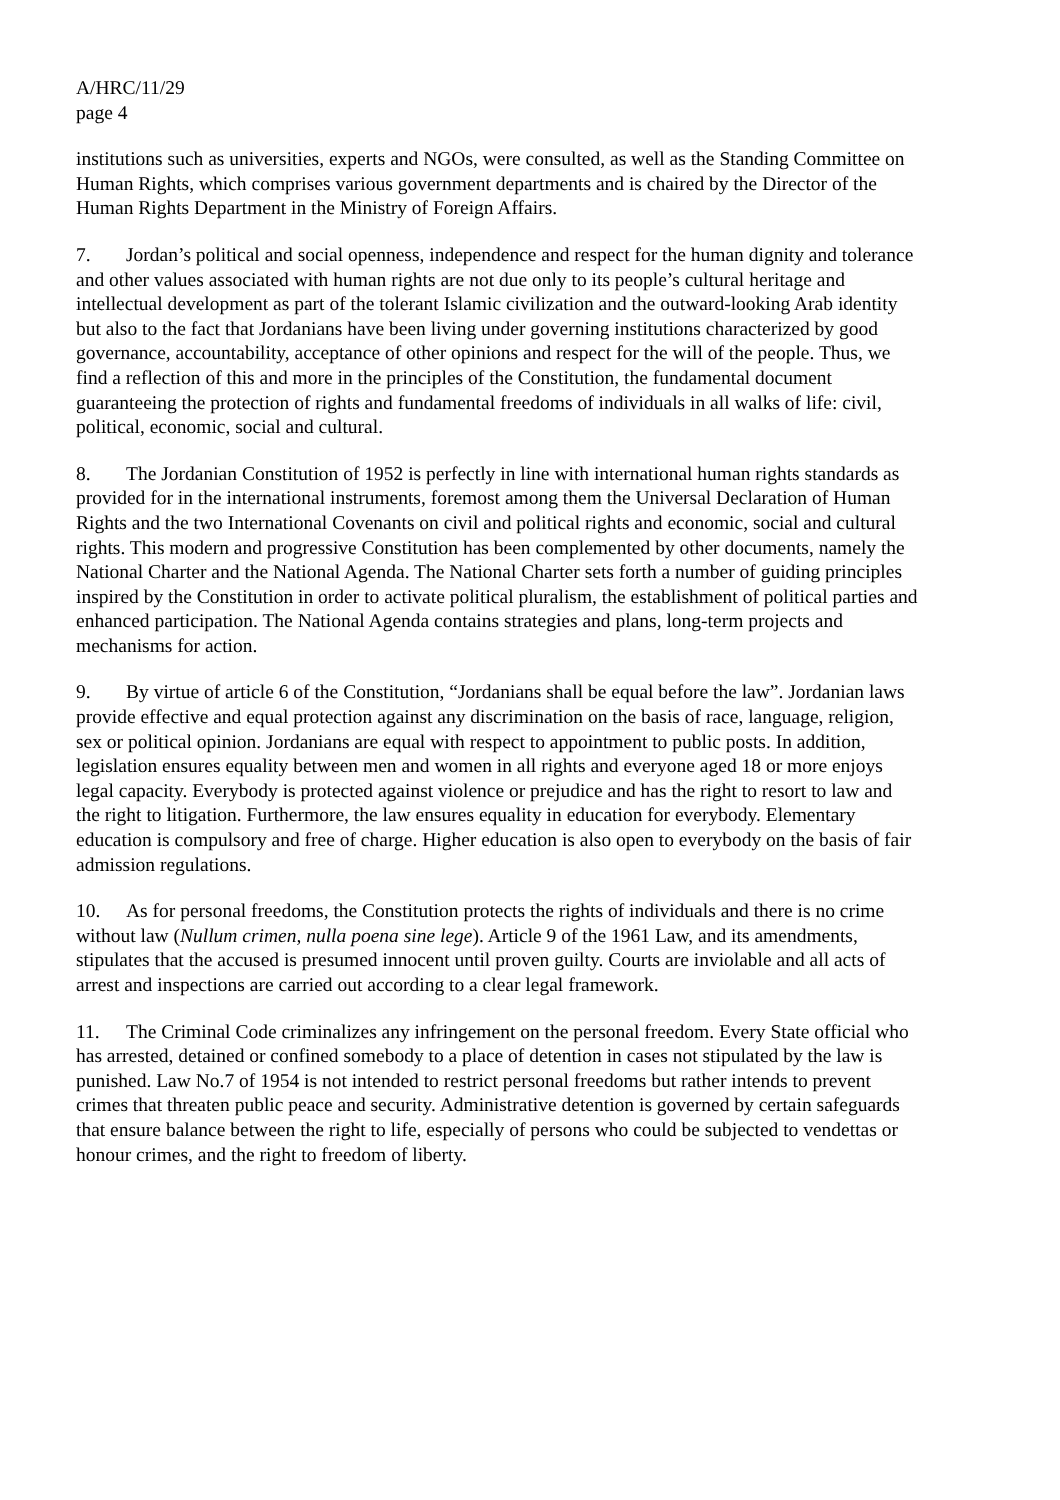A/HRC/11/29
page 4
institutions such as universities, experts and NGOs, were consulted, as well as the Standing Committee on Human Rights, which comprises various government departments and is chaired by the Director of the Human Rights Department in the Ministry of Foreign Affairs.
7. Jordan’s political and social openness, independence and respect for the human dignity and tolerance and other values associated with human rights are not due only to its people’s cultural heritage and intellectual development as part of the tolerant Islamic civilization and the outward-looking Arab identity but also to the fact that Jordanians have been living under governing institutions characterized by good governance, accountability, acceptance of other opinions and respect for the will of the people. Thus, we find a reflection of this and more in the principles of the Constitution, the fundamental document guaranteeing the protection of rights and fundamental freedoms of individuals in all walks of life: civil, political, economic, social and cultural.
8. The Jordanian Constitution of 1952 is perfectly in line with international human rights standards as provided for in the international instruments, foremost among them the Universal Declaration of Human Rights and the two International Covenants on civil and political rights and economic, social and cultural rights. This modern and progressive Constitution has been complemented by other documents, namely the National Charter and the National Agenda. The National Charter sets forth a number of guiding principles inspired by the Constitution in order to activate political pluralism, the establishment of political parties and enhanced participation. The National Agenda contains strategies and plans, long-term projects and mechanisms for action.
9. By virtue of article 6 of the Constitution, “Jordanians shall be equal before the law”. Jordanian laws provide effective and equal protection against any discrimination on the basis of race, language, religion, sex or political opinion. Jordanians are equal with respect to appointment to public posts. In addition, legislation ensures equality between men and women in all rights and everyone aged 18 or more enjoys legal capacity. Everybody is protected against violence or prejudice and has the right to resort to law and the right to litigation. Furthermore, the law ensures equality in education for everybody. Elementary education is compulsory and free of charge. Higher education is also open to everybody on the basis of fair admission regulations.
10. As for personal freedoms, the Constitution protects the rights of individuals and there is no crime without law (Nullum crimen, nulla poena sine lege). Article 9 of the 1961 Law, and its amendments, stipulates that the accused is presumed innocent until proven guilty. Courts are inviolable and all acts of arrest and inspections are carried out according to a clear legal framework.
11. The Criminal Code criminalizes any infringement on the personal freedom. Every State official who has arrested, detained or confined somebody to a place of detention in cases not stipulated by the law is punished. Law No.7 of 1954 is not intended to restrict personal freedoms but rather intends to prevent crimes that threaten public peace and security. Administrative detention is governed by certain safeguards that ensure balance between the right to life, especially of persons who could be subjected to vendettas or honour crimes, and the right to freedom of liberty.